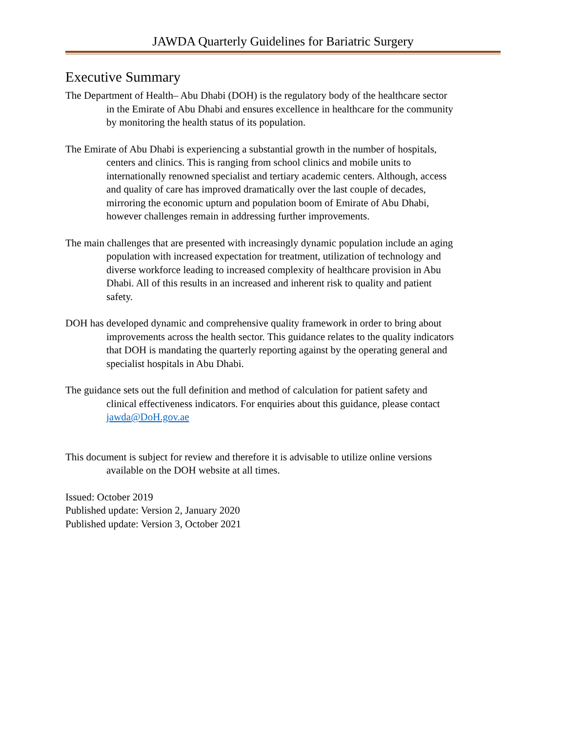JAWDA Quarterly Guidelines for Bariatric Surgery
Executive Summary
The Department of Health– Abu Dhabi (DOH) is the regulatory body of the healthcare sector in the Emirate of Abu Dhabi and ensures excellence in healthcare for the community by monitoring the health status of its population.
The Emirate of Abu Dhabi is experiencing a substantial growth in the number of hospitals, centers and clinics. This is ranging from school clinics and mobile units to internationally renowned specialist and tertiary academic centers. Although, access and quality of care has improved dramatically over the last couple of decades, mirroring the economic upturn and population boom of Emirate of Abu Dhabi, however challenges remain in addressing further improvements.
The main challenges that are presented with increasingly dynamic population include an aging population with increased expectation for treatment, utilization of technology and diverse workforce leading to increased complexity of healthcare provision in Abu Dhabi. All of this results in an increased and inherent risk to quality and patient safety.
DOH has developed dynamic and comprehensive quality framework in order to bring about improvements across the health sector. This guidance relates to the quality indicators that DOH is mandating the quarterly reporting against by the operating general and specialist hospitals in Abu Dhabi.
The guidance sets out the full definition and method of calculation for patient safety and clinical effectiveness indicators. For enquiries about this guidance, please contact jawda@DoH.gov.ae
This document is subject for review and therefore it is advisable to utilize online versions available on the DOH website at all times.
Issued: October 2019
Published update: Version 2, January 2020
Published update: Version 3, October 2021